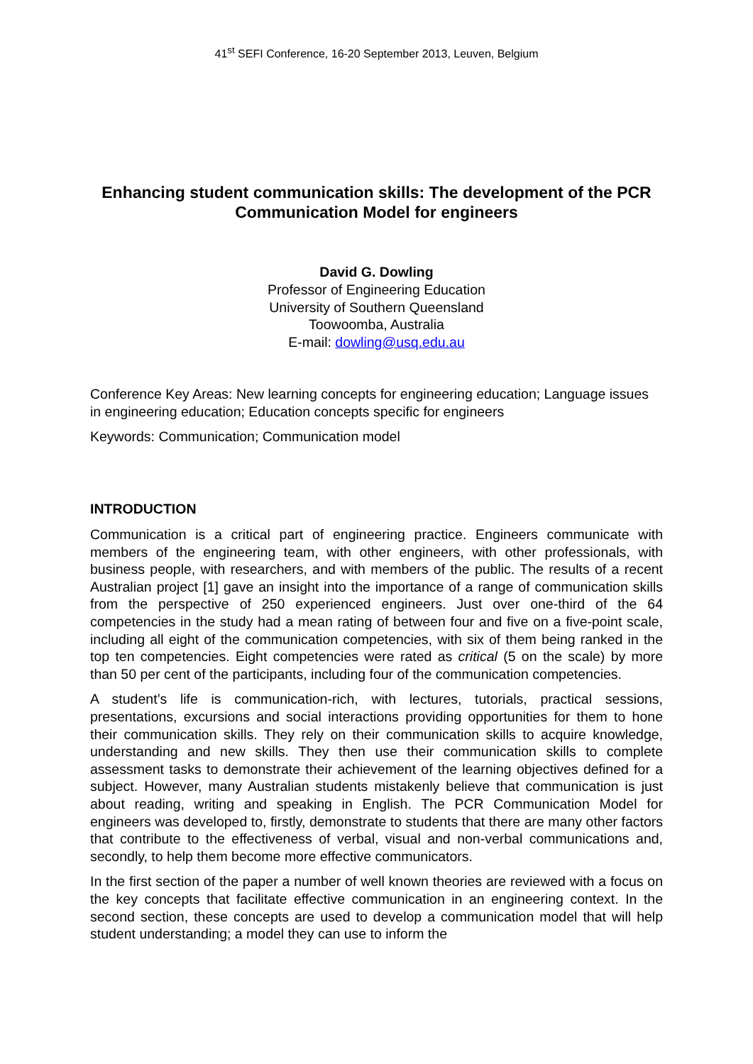41<sup>st</sup> SEFI Conference, 16-20 September 2013, Leuven, Belgium
Enhancing student communication skills: The development of the PCR Communication Model for engineers
David G. Dowling
Professor of Engineering Education
University of Southern Queensland
Toowoomba, Australia
E-mail: dowling@usq.edu.au
Conference Key Areas: New learning concepts for engineering education; Language issues in engineering education; Education concepts specific for engineers
Keywords: Communication; Communication model
INTRODUCTION
Communication is a critical part of engineering practice. Engineers communicate with members of the engineering team, with other engineers, with other professionals, with business people, with researchers, and with members of the public. The results of a recent Australian project [1] gave an insight into the importance of a range of communication skills from the perspective of 250 experienced engineers. Just over one-third of the 64 competencies in the study had a mean rating of between four and five on a five-point scale, including all eight of the communication competencies, with six of them being ranked in the top ten competencies. Eight competencies were rated as critical (5 on the scale) by more than 50 per cent of the participants, including four of the communication competencies.
A student’s life is communication-rich, with lectures, tutorials, practical sessions, presentations, excursions and social interactions providing opportunities for them to hone their communication skills. They rely on their communication skills to acquire knowledge, understanding and new skills. They then use their communication skills to complete assessment tasks to demonstrate their achievement of the learning objectives defined for a subject. However, many Australian students mistakenly believe that communication is just about reading, writing and speaking in English. The PCR Communication Model for engineers was developed to, firstly, demonstrate to students that there are many other factors that contribute to the effectiveness of verbal, visual and non-verbal communications and, secondly, to help them become more effective communicators.
In the first section of the paper a number of well known theories are reviewed with a focus on the key concepts that facilitate effective communication in an engineering context. In the second section, these concepts are used to develop a communication model that will help student understanding; a model they can use to inform the